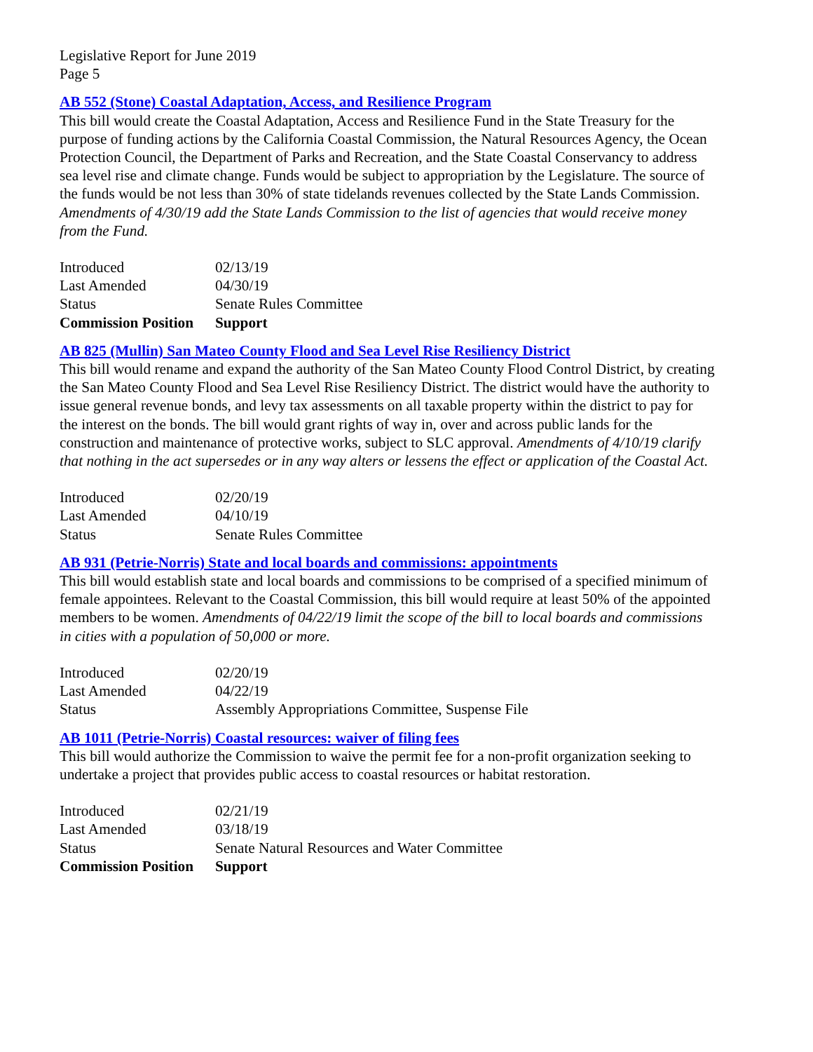Legislative Report for June 2019
Page 5
AB 552 (Stone) Coastal Adaptation, Access, and Resilience Program
This bill would create the Coastal Adaptation, Access and Resilience Fund in the State Treasury for the purpose of funding actions by the California Coastal Commission, the Natural Resources Agency, the Ocean Protection Council, the Department of Parks and Recreation, and the State Coastal Conservancy to address sea level rise and climate change. Funds would be subject to appropriation by the Legislature. The source of the funds would be not less than 30% of state tidelands revenues collected by the State Lands Commission. Amendments of 4/30/19 add the State Lands Commission to the list of agencies that would receive money from the Fund.
| Introduced | 02/13/19 |
| Last Amended | 04/30/19 |
| Status | Senate Rules Committee |
| Commission Position | Support |
AB 825 (Mullin) San Mateo County Flood and Sea Level Rise Resiliency District
This bill would rename and expand the authority of the San Mateo County Flood Control District, by creating the San Mateo County Flood and Sea Level Rise Resiliency District. The district would have the authority to issue general revenue bonds, and levy tax assessments on all taxable property within the district to pay for the interest on the bonds. The bill would grant rights of way in, over and across public lands for the construction and maintenance of protective works, subject to SLC approval. Amendments of 4/10/19 clarify that nothing in the act supersedes or in any way alters or lessens the effect or application of the Coastal Act.
| Introduced | 02/20/19 |
| Last Amended | 04/10/19 |
| Status | Senate Rules Committee |
AB 931 (Petrie-Norris) State and local boards and commissions: appointments
This bill would establish state and local boards and commissions to be comprised of a specified minimum of female appointees. Relevant to the Coastal Commission, this bill would require at least 50% of the appointed members to be women. Amendments of 04/22/19 limit the scope of the bill to local boards and commissions in cities with a population of 50,000 or more.
| Introduced | 02/20/19 |
| Last Amended | 04/22/19 |
| Status | Assembly Appropriations Committee, Suspense File |
AB 1011 (Petrie-Norris) Coastal resources: waiver of filing fees
This bill would authorize the Commission to waive the permit fee for a non-profit organization seeking to undertake a project that provides public access to coastal resources or habitat restoration.
| Introduced | 02/21/19 |
| Last Amended | 03/18/19 |
| Status | Senate Natural Resources and Water Committee |
| Commission Position | Support |